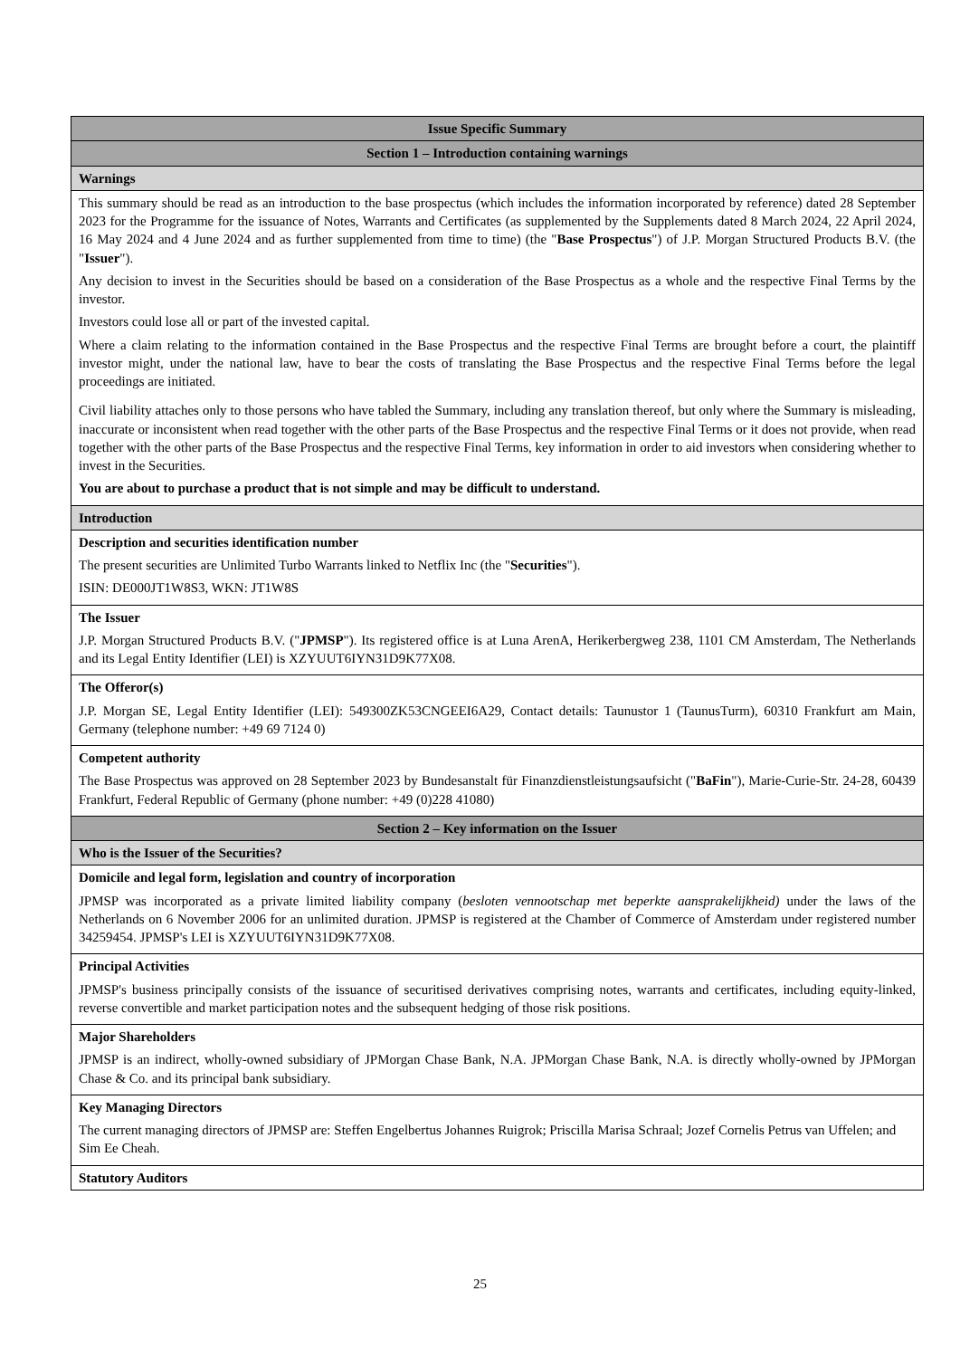| Issue Specific Summary |
| --- |
| Section 1 – Introduction containing warnings |
| Warnings |
| This summary should be read as an introduction to the base prospectus (which includes the information incorporated by reference) dated 28 September 2023 for the Programme for the issuance of Notes, Warrants and Certificates (as supplemented by the Supplements dated 8 March 2024, 22 April 2024, 16 May 2024 and 4 June 2024 and as further supplemented from time to time) (the " Base Prospectus ") of J.P. Morgan Structured Products B.V. (the " Issuer "). Any decision to invest in the Securities should be based on a consideration of the Base Prospectus as a whole and the respective Final Terms by the investor. Investors could lose all or part of the invested capital. Where a claim relating to the information contained in the Base Prospectus and the respective Final Terms are brought before a court, the plaintiff investor might, under the national law, have to bear the costs of translating the Base Prospectus and the respective Final Terms before the legal proceedings are initiated. Civil liability attaches only to those persons who have tabled the Summary, including any translation thereof, but only where the Summary is misleading, inaccurate or inconsistent when read together with the other parts of the Base Prospectus and the respective Final Terms or it does not provide, when read together with the other parts of the Base Prospectus and the respective Final Terms, key information in order to aid investors when considering whether to invest in the Securities. You are about to purchase a product that is not simple and may be difficult to understand. |
| Introduction |
| Description and securities identification number The present securities are Unlimited Turbo Warrants linked to Netflix Inc (the " Securities "). ISIN: DE000JT1W8S3, WKN: JT1W8S |
| The Issuer J.P. Morgan Structured Products B.V. (" JPMSP "). Its registered office is at Luna ArenA, Herikerbergweg 238, 1101 CM Amsterdam, The Netherlands and its Legal Entity Identifier (LEI) is XZYUUT6IYN31D9K77X08. |
| The Offeror(s) J.P. Morgan SE, Legal Entity Identifier (LEI): 549300ZK53CNGEEI6A29, Contact details: Taunustor 1 (TaunusTurm), 60310 Frankfurt am Main, Germany (telephone number: +49 69 7124 0) |
| Competent authority The Base Prospectus was approved on 28 September 2023 by Bundesanstalt für Finanzdienstleistungsaufsicht (" BaFin "), Marie-Curie-Str. 24-28, 60439 Frankfurt, Federal Republic of Germany (phone number: +49 (0)228 41080) |
| Section 2 – Key information on the Issuer |
| Who is the Issuer of the Securities? |
| Domicile and legal form, legislation and country of incorporation JPMSP was incorporated as a private limited liability company ( besloten vennootschap met beperkte aansprakelijkheid) under the laws of the Netherlands on 6 November 2006 for an unlimited duration. JPMSP is registered at the Chamber of Commerce of Amsterdam under registered number 34259454. JPMSP's LEI is XZYUUT6IYN31D9K77X08. |
| Principal Activities JPMSP's business principally consists of the issuance of securitised derivatives comprising notes, warrants and certificates, including equity-linked, reverse convertible and market participation notes and the subsequent hedging of those risk positions. |
| Major Shareholders JPMSP is an indirect, wholly-owned subsidiary of JPMorgan Chase Bank, N.A. JPMorgan Chase Bank, N.A. is directly wholly-owned by JPMorgan Chase & Co. and its principal bank subsidiary. |
| Key Managing Directors The current managing directors of JPMSP are: Steffen Engelbertus Johannes Ruigrok; Priscilla Marisa Schraal; Jozef Cornelis Petrus van Uffelen; and Sim Ee Cheah. |
| Statutory Auditors |
25